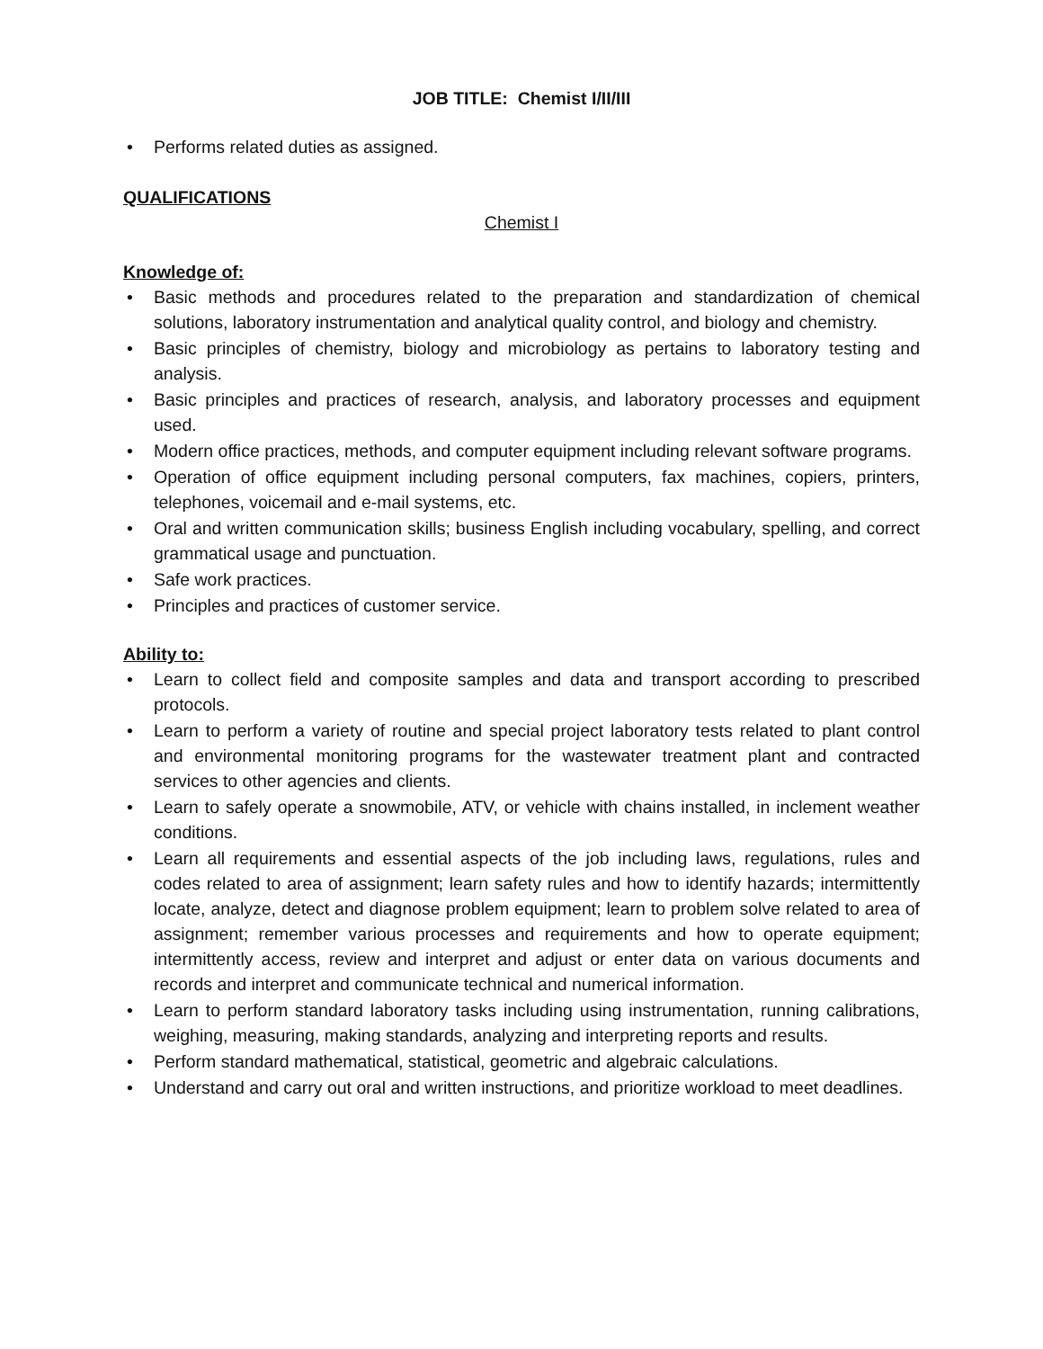JOB TITLE: Chemist I/II/III
• Performs related duties as assigned.
QUALIFICATIONS
Chemist I
Knowledge of:
• Basic methods and procedures related to the preparation and standardization of chemical solutions, laboratory instrumentation and analytical quality control, and biology and chemistry.
• Basic principles of chemistry, biology and microbiology as pertains to laboratory testing and analysis.
• Basic principles and practices of research, analysis, and laboratory processes and equipment used.
• Modern office practices, methods, and computer equipment including relevant software programs.
• Operation of office equipment including personal computers, fax machines, copiers, printers, telephones, voicemail and e-mail systems, etc.
• Oral and written communication skills; business English including vocabulary, spelling, and correct grammatical usage and punctuation.
• Safe work practices.
• Principles and practices of customer service.
Ability to:
• Learn to collect field and composite samples and data and transport according to prescribed protocols.
• Learn to perform a variety of routine and special project laboratory tests related to plant control and environmental monitoring programs for the wastewater treatment plant and contracted services to other agencies and clients.
• Learn to safely operate a snowmobile, ATV, or vehicle with chains installed, in inclement weather conditions.
• Learn all requirements and essential aspects of the job including laws, regulations, rules and codes related to area of assignment; learn safety rules and how to identify hazards; intermittently locate, analyze, detect and diagnose problem equipment; learn to problem solve related to area of assignment; remember various processes and requirements and how to operate equipment; intermittently access, review and interpret and adjust or enter data on various documents and records and interpret and communicate technical and numerical information.
• Learn to perform standard laboratory tasks including using instrumentation, running calibrations, weighing, measuring, making standards, analyzing and interpreting reports and results.
• Perform standard mathematical, statistical, geometric and algebraic calculations.
• Understand and carry out oral and written instructions, and prioritize workload to meet deadlines.